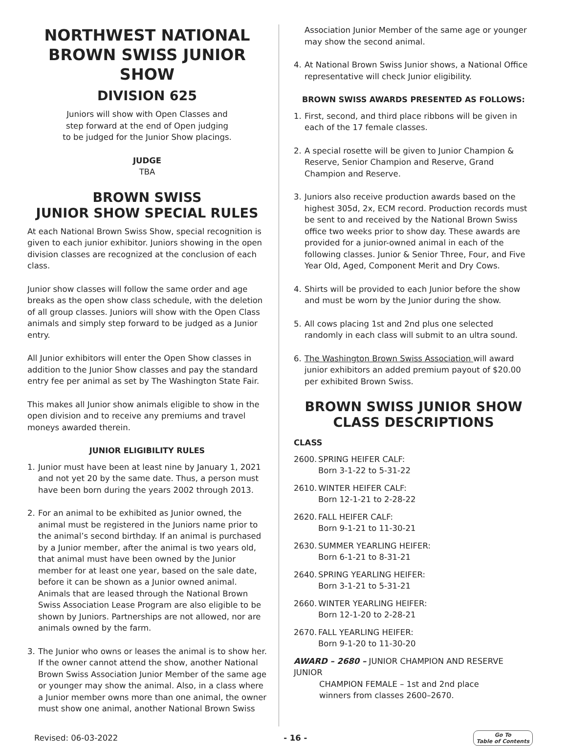NORTHWEST NATIONAL BROWN SWISS JUNIOR SHOW
DIVISION 625
Juniors will show with Open Classes and
step forward at the end of Open judging
to be judged for the Junior Show placings.
JUDGE
TBA
BROWN SWISS
JUNIOR SHOW SPECIAL RULES
At each National Brown Swiss Show, special recognition is given to each junior exhibitor. Juniors showing in the open division classes are recognized at the conclusion of each class.
Junior show classes will follow the same order and age breaks as the open show class schedule, with the deletion of all group classes. Juniors will show with the Open Class animals and simply step forward to be judged as a Junior entry.
All Junior exhibitors will enter the Open Show classes in addition to the Junior Show classes and pay the standard entry fee per animal as set by The Washington State Fair.
This makes all Junior show animals eligible to show in the open division and to receive any premiums and travel moneys awarded therein.
JUNIOR ELIGIBILITY RULES
1. Junior must have been at least nine by January 1, 2021 and not yet 20 by the same date. Thus, a person must have been born during the years 2002 through 2013.
2. For an animal to be exhibited as Junior owned, the animal must be registered in the Juniors name prior to the animal’s second birthday. If an animal is purchased by a Junior member, after the animal is two years old, that animal must have been owned by the Junior member for at least one year, based on the sale date, before it can be shown as a Junior owned animal. Animals that are leased through the National Brown Swiss Association Lease Program are also eligible to be shown by Juniors. Partnerships are not allowed, nor are animals owned by the farm.
3. The Junior who owns or leases the animal is to show her. If the owner cannot attend the show, another National Brown Swiss Association Junior Member of the same age or younger may show the animal. Also, in a class where a Junior member owns more than one animal, the owner must show one animal, another National Brown Swiss
Association Junior Member of the same age or younger may show the second animal.
4. At National Brown Swiss Junior shows, a National Office representative will check Junior eligibility.
BROWN SWISS AWARDS PRESENTED AS FOLLOWS:
1. First, second, and third place ribbons will be given in each of the 17 female classes.
2. A special rosette will be given to Junior Champion & Reserve, Senior Champion and Reserve, Grand Champion and Reserve.
3. Juniors also receive production awards based on the highest 305d, 2x, ECM record. Production records must be sent to and received by the National Brown Swiss office two weeks prior to show day. These awards are provided for a junior-owned animal in each of the following classes. Junior & Senior Three, Four, and Five Year Old, Aged, Component Merit and Dry Cows.
4. Shirts will be provided to each Junior before the show and must be worn by the Junior during the show.
5. All cows placing 1st and 2nd plus one selected randomly in each class will submit to an ultra sound.
6. The Washington Brown Swiss Association will award junior exhibitors an added premium payout of $20.00 per exhibited Brown Swiss.
BROWN SWISS JUNIOR SHOW
CLASS DESCRIPTIONS
CLASS
2600. SPRING HEIFER CALF:
Born 3-1-22 to 5-31-22
2610. WINTER HEIFER CALF:
Born 12-1-21 to 2-28-22
2620. FALL HEIFER CALF:
Born 9-1-21 to 11-30-21
2630. SUMMER YEARLING HEIFER:
Born 6-1-21 to 8-31-21
2640. SPRING YEARLING HEIFER:
Born 3-1-21 to 5-31-21
2660. WINTER YEARLING HEIFER:
Born 12-1-20 to 2-28-21
2670. FALL YEARLING HEIFER:
Born 9-1-20 to 11-30-20
AWARD – 2680 – JUNIOR CHAMPION AND RESERVE JUNIOR
CHAMPION FEMALE – 1st and 2nd place
winners from classes 2600–2670.
Revised: 06-03-2022 - 16 - Go To
Table of Contents